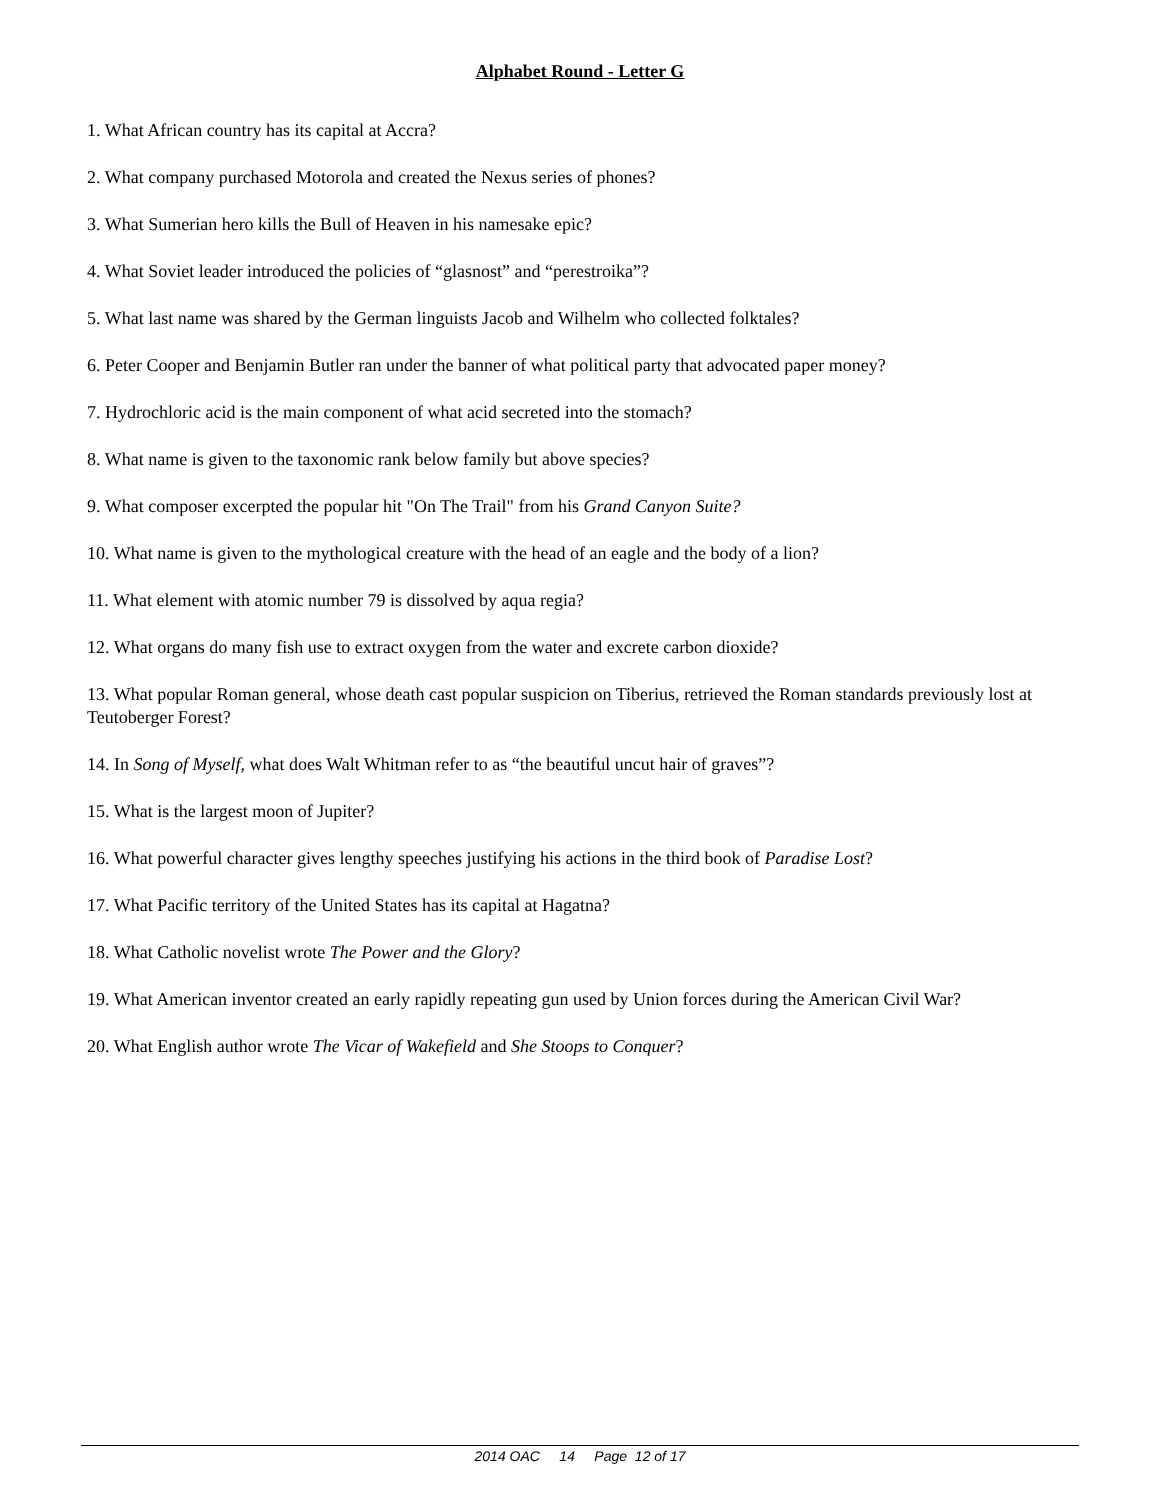Alphabet Round - Letter G
1. What African country has its capital at Accra?
2. What company purchased Motorola and created the Nexus series of phones?
3. What Sumerian hero kills the Bull of Heaven in his namesake epic?
4. What Soviet leader introduced the policies of “glasnost” and “perestroika”?
5. What last name was shared by the German linguists Jacob and Wilhelm who collected folktales?
6. Peter Cooper and Benjamin Butler ran under the banner of what political party that advocated paper money?
7. Hydrochloric acid is the main component of what acid secreted into the stomach?
8. What name is given to the taxonomic rank below family but above species?
9. What composer excerpted the popular hit "On The Trail" from his Grand Canyon Suite?
10. What name is given to the mythological creature with the head of an eagle and the body of a lion?
11. What element with atomic number 79 is dissolved by aqua regia?
12. What organs do many fish use to extract oxygen from the water and excrete carbon dioxide?
13. What popular Roman general, whose death cast popular suspicion on Tiberius, retrieved the Roman standards previously lost at Teutoberger Forest?
14. In Song of Myself, what does Walt Whitman refer to as “the beautiful uncut hair of graves”?
15. What is the largest moon of Jupiter?
16. What powerful character gives lengthy speeches justifying his actions in the third book of Paradise Lost?
17. What Pacific territory of the United States has its capital at Hagatna?
18. What Catholic novelist wrote The Power and the Glory?
19. What American inventor created an early rapidly repeating gun used by Union forces during the American Civil War?
20. What English author wrote The Vicar of Wakefield and She Stoops to Conquer?
2014 OAC 14 Page 12 of 17